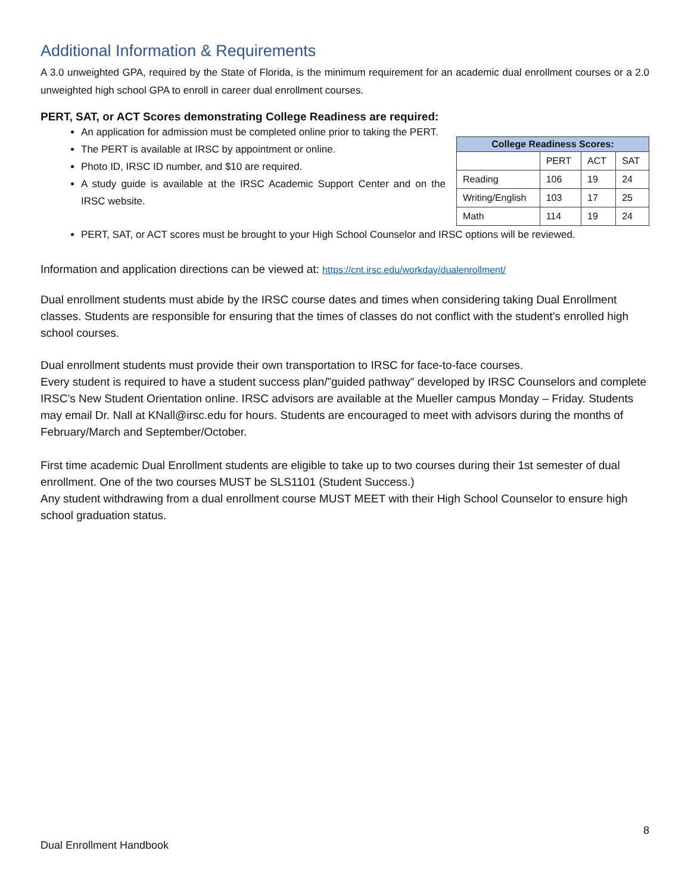Additional Information & Requirements
A 3.0 unweighted GPA, required by the State of Florida, is the minimum requirement for an academic dual enrollment courses or a 2.0 unweighted high school GPA to enroll in career dual enrollment courses.
PERT, SAT, or ACT Scores demonstrating College Readiness are required:
An application for admission must be completed online prior to taking the PERT.
The PERT is available at IRSC by appointment or online.
Photo ID, IRSC ID number, and $10 are required.
A study guide is available at the IRSC Academic Support Center and on the IRSC website.
| College Readiness Scores: | | | |
| --- | --- | --- | --- |
| | PERT | ACT | SAT |
| Reading | 106 | 19 | 24 |
| Writing/English | 103 | 17 | 25 |
| Math | 114 | 19 | 24 |
PERT, SAT, or ACT scores must be brought to your High School Counselor and IRSC options will be reviewed.
Information and application directions can be viewed at: https://cnt.irsc.edu/workday/dualenrollment/
Dual enrollment students must abide by the IRSC course dates and times when considering taking Dual Enrollment classes. Students are responsible for ensuring that the times of classes do not conflict with the student’s enrolled high school courses.
Dual enrollment students must provide their own transportation to IRSC for face-to-face courses.
Every student is required to have a student success plan/”guided pathway” developed by IRSC Counselors and complete IRSC’s New Student Orientation online. IRSC advisors are available at the Mueller campus Monday – Friday. Students may email Dr. Nall at KNall@irsc.edu for hours. Students are encouraged to meet with advisors during the months of February/March and September/October.
First time academic Dual Enrollment students are eligible to take up to two courses during their 1st semester of dual enrollment. One of the two courses MUST be SLS1101 (Student Success.)
Any student withdrawing from a dual enrollment course MUST MEET with their High School Counselor to ensure high school graduation status.
8
Dual Enrollment Handbook